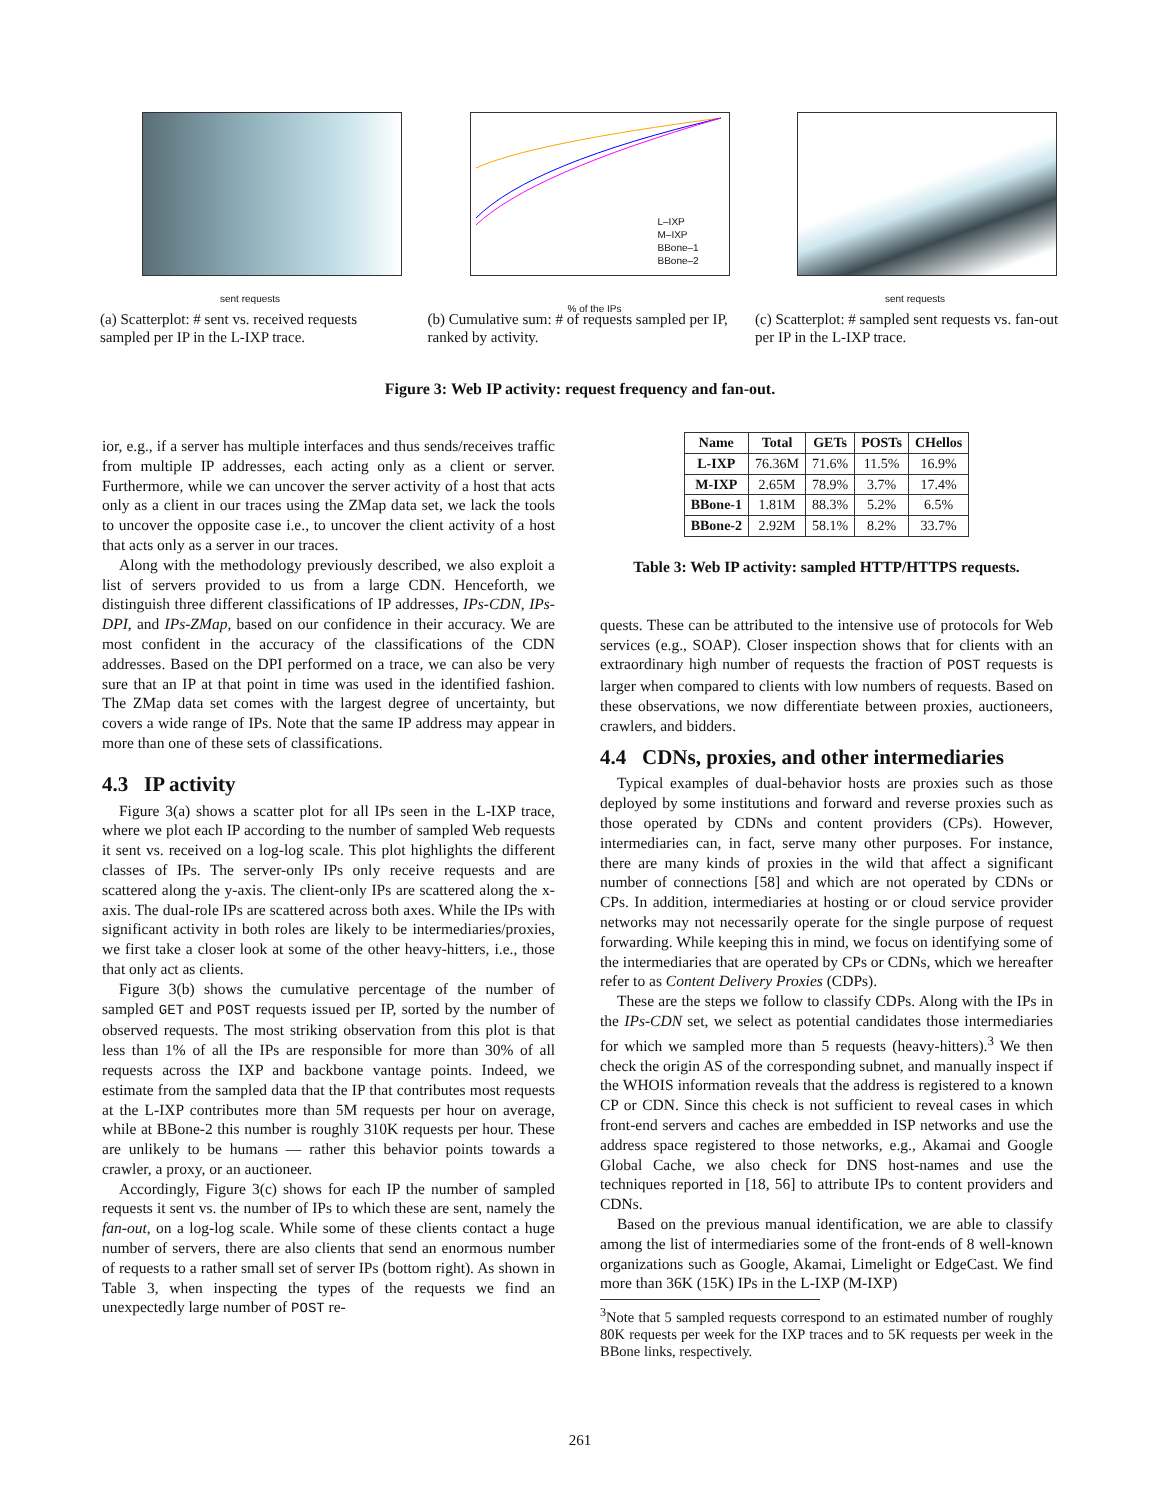sent requests
(a) Scatterplot: # sent vs. received requests sampled per IP in the L-IXP trace.
% of the IPs
L–IXP
M–IXP
BBone–1
BBone–2
(b) Cumulative sum: # of requests sampled per IP, ranked by activity.
sent requests
(c) Scatterplot: # sampled sent requests vs. fan-out per IP in the L-IXP trace.
Figure 3: Web IP activity: request frequency and fan-out.
ior, e.g., if a server has multiple interfaces and thus sends/receives traffic from multiple IP addresses, each acting only as a client or server. Furthermore, while we can uncover the server activity of a host that acts only as a client in our traces using the ZMap data set, we lack the tools to uncover the opposite case i.e., to uncover the client activity of a host that acts only as a server in our traces.
Along with the methodology previously described, we also exploit a list of servers provided to us from a large CDN. Henceforth, we distinguish three different classifications of IP addresses, IPs-CDN, IPs-DPI, and IPs-ZMap, based on our confidence in their accuracy. We are most confident in the accuracy of the classifications of the CDN addresses. Based on the DPI performed on a trace, we can also be very sure that an IP at that point in time was used in the identified fashion. The ZMap data set comes with the largest degree of uncertainty, but covers a wide range of IPs. Note that the same IP address may appear in more than one of these sets of classifications.
4.3 IP activity
Figure 3(a) shows a scatter plot for all IPs seen in the L-IXP trace, where we plot each IP according to the number of sampled Web requests it sent vs. received on a log-log scale. This plot highlights the different classes of IPs. The server-only IPs only receive requests and are scattered along the y-axis. The client-only IPs are scattered along the x-axis. The dual-role IPs are scattered across both axes. While the IPs with significant activity in both roles are likely to be intermediaries/proxies, we first take a closer look at some of the other heavy-hitters, i.e., those that only act as clients.
Figure 3(b) shows the cumulative percentage of the number of sampled GET and POST requests issued per IP, sorted by the number of observed requests. The most striking observation from this plot is that less than 1% of all the IPs are responsible for more than 30% of all requests across the IXP and backbone vantage points. Indeed, we estimate from the sampled data that the IP that contributes most requests at the L-IXP contributes more than 5M requests per hour on average, while at BBone-2 this number is roughly 310K requests per hour. These are unlikely to be humans — rather this behavior points towards a crawler, a proxy, or an auctioneer.
Accordingly, Figure 3(c) shows for each IP the number of sampled requests it sent vs. the number of IPs to which these are sent, namely the fan-out, on a log-log scale. While some of these clients contact a huge number of servers, there are also clients that send an enormous number of requests to a rather small set of server IPs (bottom right). As shown in Table 3, when inspecting the types of the requests we find an unexpectedly large number of POST re-
| Name | Total | GETs | POSTs | CHellos |
| --- | --- | --- | --- | --- |
| L-IXP | 76.36M | 71.6% | 11.5% | 16.9% |
| M-IXP | 2.65M | 78.9% | 3.7% | 17.4% |
| BBone-1 | 1.81M | 88.3% | 5.2% | 6.5% |
| BBone-2 | 2.92M | 58.1% | 8.2% | 33.7% |
Table 3: Web IP activity: sampled HTTP/HTTPS requests.
quests. These can be attributed to the intensive use of protocols for Web services (e.g., SOAP). Closer inspection shows that for clients with an extraordinary high number of requests the fraction of POST requests is larger when compared to clients with low numbers of requests. Based on these observations, we now differentiate between proxies, auctioneers, crawlers, and bidders.
4.4 CDNs, proxies, and other intermediaries
Typical examples of dual-behavior hosts are proxies such as those deployed by some institutions and forward and reverse proxies such as those operated by CDNs and content providers (CPs). However, intermediaries can, in fact, serve many other purposes. For instance, there are many kinds of proxies in the wild that affect a significant number of connections [58] and which are not operated by CDNs or CPs. In addition, intermediaries at hosting or or cloud service provider networks may not necessarily operate for the single purpose of request forwarding. While keeping this in mind, we focus on identifying some of the intermediaries that are operated by CPs or CDNs, which we hereafter refer to as Content Delivery Proxies (CDPs).
These are the steps we follow to classify CDPs. Along with the IPs in the IPs-CDN set, we select as potential candidates those intermediaries for which we sampled more than 5 requests (heavy-hitters).<sup>3</sup> We then check the origin AS of the corresponding subnet, and manually inspect if the WHOIS information reveals that the address is registered to a known CP or CDN. Since this check is not sufficient to reveal cases in which front-end servers and caches are embedded in ISP networks and use the address space registered to those networks, e.g., Akamai and Google Global Cache, we also check for DNS host-names and use the techniques reported in [18, 56] to attribute IPs to content providers and CDNs.
Based on the previous manual identification, we are able to classify among the list of intermediaries some of the front-ends of 8 well-known organizations such as Google, Akamai, Limelight or EdgeCast. We find more than 36K (15K) IPs in the L-IXP (M-IXP)
<sup>3</sup> Note that 5 sampled requests correspond to an estimated number of roughly 80K requests per week for the IXP traces and to 5K requests per week in the BBone links, respectively.
261